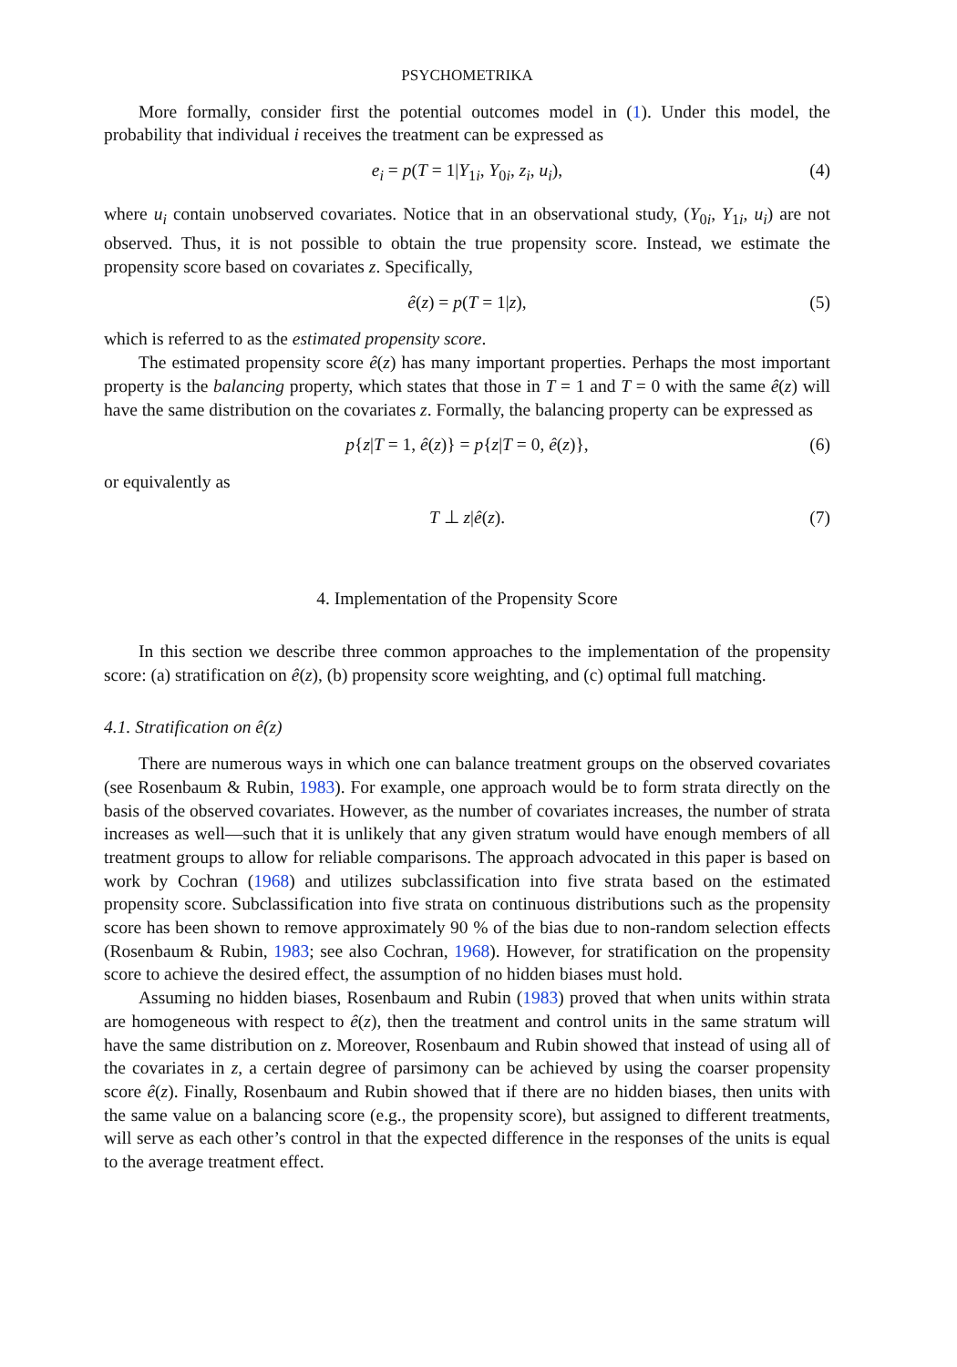PSYCHOMETRIKA
More formally, consider first the potential outcomes model in (1). Under this model, the probability that individual i receives the treatment can be expressed as
e<sub>i</sub> = p(T = 1|Y<sub>1i</sub>, Y<sub>0i</sub>, z<sub>i</sub>, u<sub>i</sub>), (4)
where u<sub>i</sub> contain unobserved covariates. Notice that in an observational study, (Y<sub>0i</sub>, Y<sub>1i</sub>, u<sub>i</sub>) are not observed. Thus, it is not possible to obtain the true propensity score. Instead, we estimate the propensity score based on covariates z. Specifically,
ê(z) = p(T = 1|z), (5)
which is referred to as the estimated propensity score.
The estimated propensity score ê(z) has many important properties. Perhaps the most important property is the balancing property, which states that those in T = 1 and T = 0 with the same ê(z) will have the same distribution on the covariates z. Formally, the balancing property can be expressed as
p{z|T = 1, ê(z)} = p{z|T = 0, ê(z)}, (6)
or equivalently as
T ⊥ z|ê(z). (7)
4. Implementation of the Propensity Score
In this section we describe three common approaches to the implementation of the propensity score: (a) stratification on ê(z), (b) propensity score weighting, and (c) optimal full matching.
4.1. Stratification on ê(z)
There are numerous ways in which one can balance treatment groups on the observed covariates (see Rosenbaum & Rubin, 1983). For example, one approach would be to form strata directly on the basis of the observed covariates. However, as the number of covariates increases, the number of strata increases as well—such that it is unlikely that any given stratum would have enough members of all treatment groups to allow for reliable comparisons. The approach advocated in this paper is based on work by Cochran (1968) and utilizes subclassification into five strata based on the estimated propensity score. Subclassification into five strata on continuous distributions such as the propensity score has been shown to remove approximately 90 % of the bias due to non-random selection effects (Rosenbaum & Rubin, 1983; see also Cochran, 1968). However, for stratification on the propensity score to achieve the desired effect, the assumption of no hidden biases must hold.
Assuming no hidden biases, Rosenbaum and Rubin (1983) proved that when units within strata are homogeneous with respect to ê(z), then the treatment and control units in the same stratum will have the same distribution on z. Moreover, Rosenbaum and Rubin showed that instead of using all of the covariates in z, a certain degree of parsimony can be achieved by using the coarser propensity score ê(z). Finally, Rosenbaum and Rubin showed that if there are no hidden biases, then units with the same value on a balancing score (e.g., the propensity score), but assigned to different treatments, will serve as each other’s control in that the expected difference in the responses of the units is equal to the average treatment effect.